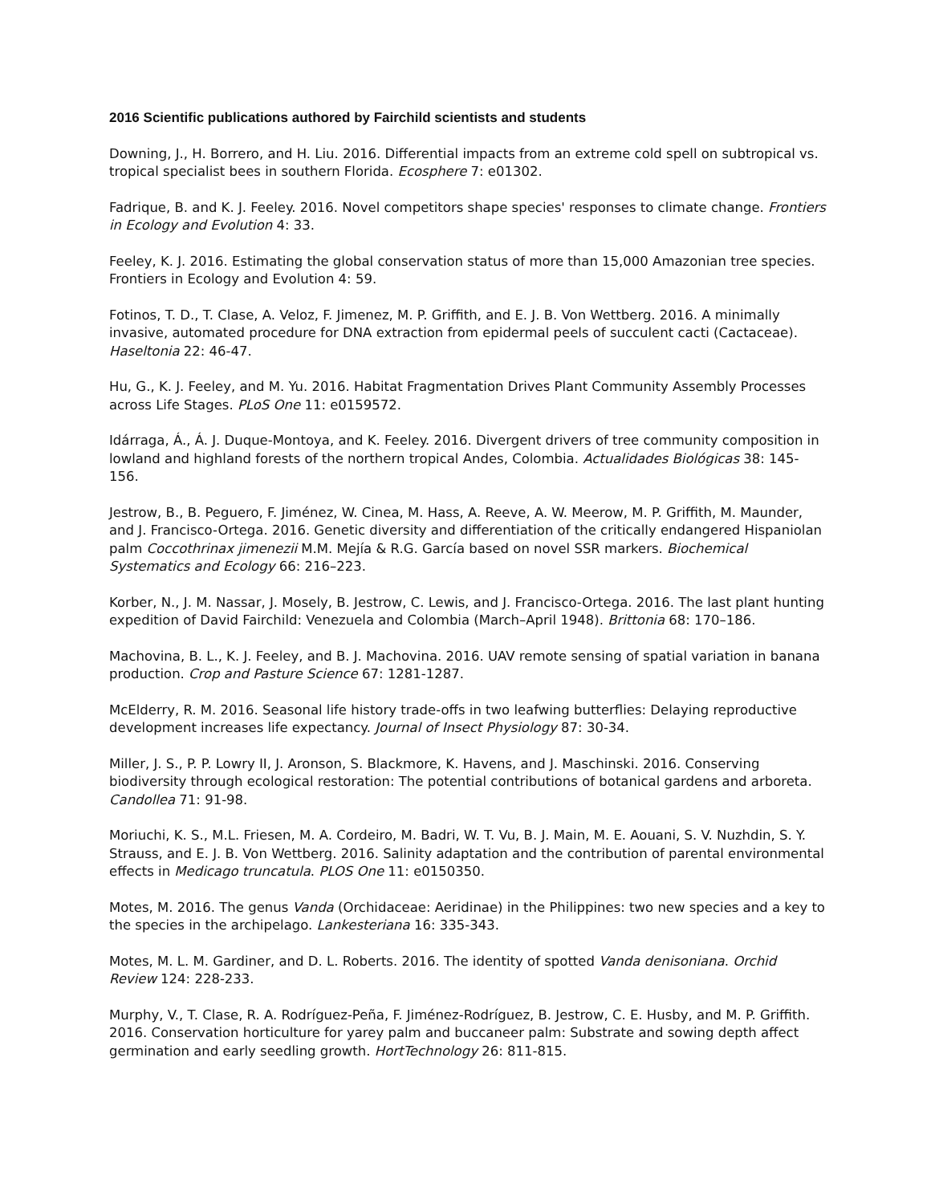2016 Scientific publications authored by Fairchild scientists and students
Downing, J., H. Borrero, and H. Liu. 2016. Differential impacts from an extreme cold spell on subtropical vs. tropical specialist bees in southern Florida. Ecosphere 7: e01302.
Fadrique, B. and K. J. Feeley. 2016. Novel competitors shape species' responses to climate change. Frontiers in Ecology and Evolution 4: 33.
Feeley, K. J. 2016. Estimating the global conservation status of more than 15,000 Amazonian tree species. Frontiers in Ecology and Evolution 4: 59.
Fotinos, T. D., T. Clase, A. Veloz, F. Jimenez, M. P. Griffith, and E. J. B. Von Wettberg. 2016. A minimally invasive, automated procedure for DNA extraction from epidermal peels of succulent cacti (Cactaceae). Haseltonia 22: 46-47.
Hu, G., K. J. Feeley, and M. Yu. 2016. Habitat Fragmentation Drives Plant Community Assembly Processes across Life Stages. PLoS One 11: e0159572.
Idárraga, Á., Á. J. Duque-Montoya, and K. Feeley. 2016. Divergent drivers of tree community composition in lowland and highland forests of the northern tropical Andes, Colombia. Actualidades Biológicas 38: 145-156.
Jestrow, B., B. Peguero, F. Jiménez, W. Cinea, M. Hass, A. Reeve, A. W. Meerow, M. P. Griffith, M. Maunder, and J. Francisco-Ortega. 2016. Genetic diversity and differentiation of the critically endangered Hispaniolan palm Coccothrinax jimenezii M.M. Mejía & R.G. García based on novel SSR markers. Biochemical Systematics and Ecology 66: 216–223.
Korber, N., J. M. Nassar, J. Mosely, B. Jestrow, C. Lewis, and J. Francisco-Ortega. 2016. The last plant hunting expedition of David Fairchild: Venezuela and Colombia (March–April 1948). Brittonia 68: 170–186.
Machovina, B. L., K. J. Feeley, and B. J. Machovina. 2016. UAV remote sensing of spatial variation in banana production. Crop and Pasture Science 67: 1281-1287.
McElderry, R. M. 2016. Seasonal life history trade-offs in two leafwing butterflies: Delaying reproductive development increases life expectancy. Journal of Insect Physiology 87: 30-34.
Miller, J. S., P. P. Lowry II, J. Aronson, S. Blackmore, K. Havens, and J. Maschinski. 2016. Conserving biodiversity through ecological restoration: The potential contributions of botanical gardens and arboreta. Candollea 71: 91-98.
Moriuchi, K. S., M.L. Friesen, M. A. Cordeiro, M. Badri, W. T. Vu, B. J. Main, M. E. Aouani, S. V. Nuzhdin, S. Y. Strauss, and E. J. B. Von Wettberg. 2016. Salinity adaptation and the contribution of parental environmental effects in Medicago truncatula. PLOS One 11: e0150350.
Motes, M. 2016. The genus Vanda (Orchidaceae: Aeridinae) in the Philippines: two new species and a key to the species in the archipelago. Lankesteriana 16: 335-343.
Motes, M. L. M. Gardiner, and D. L. Roberts. 2016. The identity of spotted Vanda denisoniana. Orchid Review 124: 228-233.
Murphy, V., T. Clase, R. A. Rodríguez-Peña, F. Jiménez-Rodríguez, B. Jestrow, C. E. Husby, and M. P. Griffith. 2016. Conservation horticulture for yarey palm and buccaneer palm: Substrate and sowing depth affect germination and early seedling growth. HortTechnology 26: 811-815.